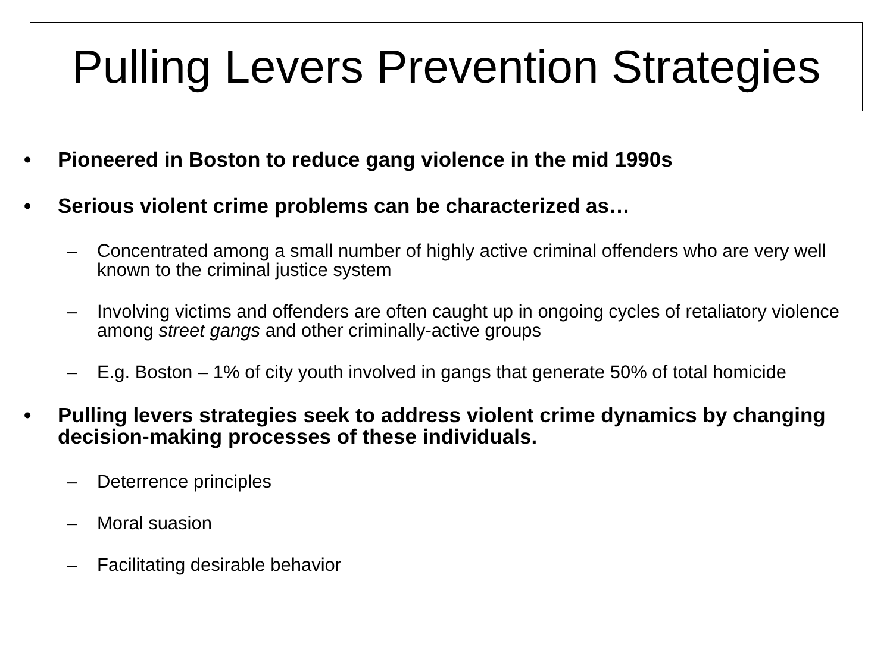Pulling Levers Prevention Strategies
• Pioneered in Boston to reduce gang violence in the mid 1990s
• Serious violent crime problems can be characterized as…
– Concentrated among a small number of highly active criminal offenders who are very well known to the criminal justice system
– Involving victims and offenders are often caught up in ongoing cycles of retaliatory violence among street gangs and other criminally-active groups
– E.g. Boston – 1% of city youth involved in gangs that generate 50% of total homicide
• Pulling levers strategies seek to address violent crime dynamics by changing decision-making processes of these individuals.
– Deterrence principles
– Moral suasion
– Facilitating desirable behavior